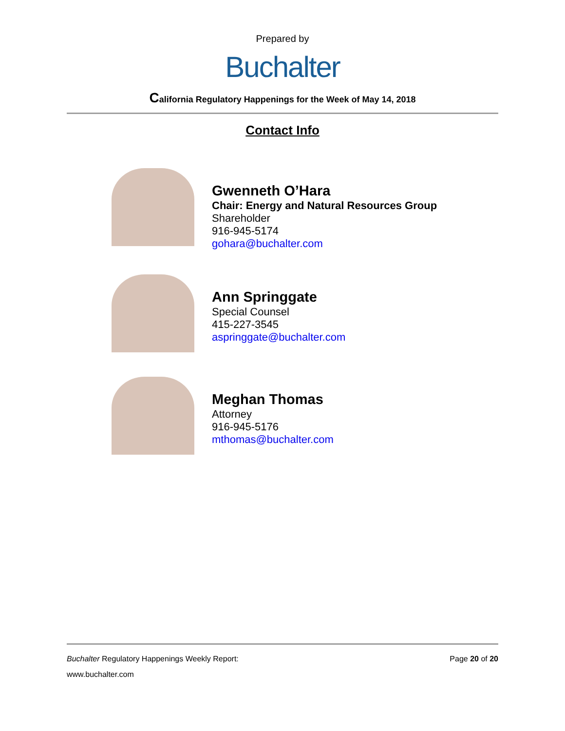Prepared by
Buchalter
California Regulatory Happenings for the Week of May 14, 2018
Contact Info
Gwenneth O’Hara
Chair: Energy and Natural Resources Group
Shareholder
916-945-5174
gohara@buchalter.com
Ann Springgate
Special Counsel
415-227-3545
aspringgate@buchalter.com
Meghan Thomas
Attorney
916-945-5176
mthomas@buchalter.com
Buchalter Regulatory Happenings Weekly Report:
Page 20 of 20
www.buchalter.com